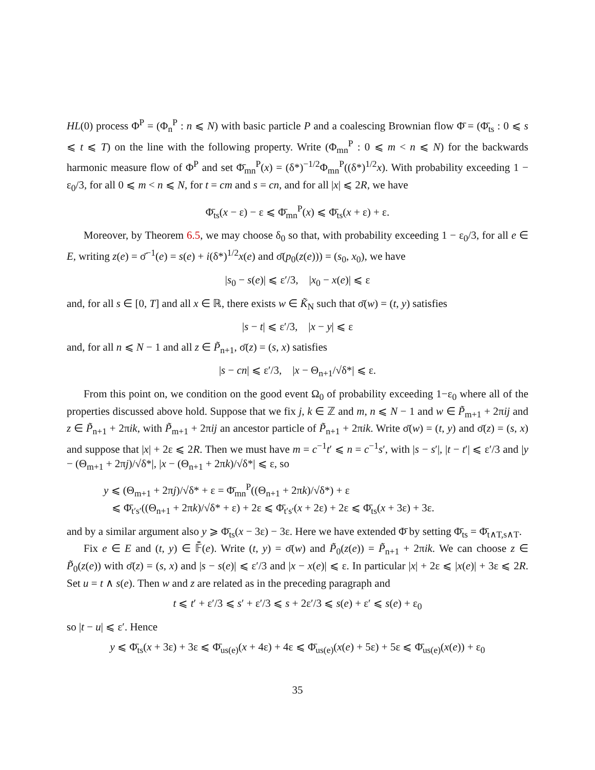HL(0) process Φ<sup>P</sup> = (Φ<sub>n</sub><sup>P</sup> : n ⩽ N) with basic particle P and a coalescing Brownian flow Φ̄ = (Φ̄<sub>ts</sub> : 0 ⩽ s ⩽ t ⩽ T) on the line with the following property. Write (Φ<sub>mn</sub><sup>P</sup> : 0 ⩽ m < n ⩽ N) for the backwards harmonic measure flow of Φ<sup>P</sup> and set Φ̄<sub>mn</sub><sup>P</sup>(x) = (δ*)<sup>−1/2</sup>Φ<sub>mn</sub><sup>P</sup>((δ*)<sup>1/2</sup>x). With probability exceeding 1 − ε<sub>0</sub>/3, for all 0 ⩽ m < n ⩽ N, for t = cm and s = cn, and for all |x| ⩽ 2R, we have
Φ̄<sub>ts</sub>(x − ε) − ε ⩽ Φ̄<sub>mn</sub><sup>P</sup>(x) ⩽ Φ̄<sub>ts</sub>(x + ε) + ε.
Moreover, by Theorem 6.5, we may choose δ<sub>0</sub> so that, with probability exceeding 1 − ε<sub>0</sub>/3, for all e ∈ E, writing z(e) = σ̄<sup>−1</sup>(e) = s(e) + i(δ*)<sup>1/2</sup>x(e) and σ̄(p<sub>0</sub>(z(e))) = (s<sub>0</sub>, x<sub>0</sub>), we have
|s<sub>0</sub> − s(e)| ⩽ ε′/3, |x<sub>0</sub> − x(e)| ⩽ ε
and, for all s ∈ [0, T] and all x ∈ ℝ, there exists w ∈ K̃<sub>N</sub> such that σ̄(w) = (t, y) satisfies
|s − t| ⩽ ε′/3, |x − y| ⩽ ε
and, for all n ⩽ N − 1 and all z ∈ P̃<sub>n+1</sub>, σ̄(z) = (s, x) satisfies
|s − cn| ⩽ ε′/3, |x − Θ<sub>n+1</sub>/√δ*| ⩽ ε.
From this point on, we condition on the good event Ω<sub>0</sub> of probability exceeding 1−ε<sub>0</sub> where all of the properties discussed above hold. Suppose that we fix j, k ∈ ℤ and m, n ⩽ N − 1 and w ∈ P̃<sub>m+1</sub> + 2πij and z ∈ P̃<sub>n+1</sub> + 2πik, with P̃<sub>m+1</sub> + 2πij an ancestor particle of P̃<sub>n+1</sub> + 2πik. Write σ̄(w) = (t, y) and σ̄(z) = (s, x) and suppose that |x| + 2ε ⩽ 2R. Then we must have m = c<sup>−1</sup>t′ ⩽ n = c<sup>−1</sup>s′, with |s − s′|, |t − t′| ⩽ ε′/3 and |y − (Θ<sub>m+1</sub> + 2πj)/√δ*|, |x − (Θ<sub>n+1</sub> + 2πk)/√δ*| ⩽ ε, so
y ⩽ (Θ<sub>m+1</sub> + 2πj)/√δ* + ε = Φ̄<sub>mn</sub><sup>P</sup>((Θ<sub>n+1</sub> + 2πk)/√δ*) + ε
⩽ Φ̄<sub>t′s′</sub>((Θ<sub>n+1</sub> + 2πk)/√δ* + ε) + 2ε ⩽ Φ̄<sub>t′s′</sub>(x + 2ε) + 2ε ⩽ Φ̄<sub>ts</sub>(x + 3ε) + 3ε.
and by a similar argument also y ⩾ Φ̄<sub>ts</sub>(x − 3ε) − 3ε. Here we have extended Φ̄ by setting Φ̄<sub>ts</sub> = Φ̄<sub>t∧T,s∧T</sub>.
Fix e ∈ E and (t, y) ∈ 𝔽̄(e). Write (t, y) = σ̄(w) and P̃<sub>0</sub>(z(e)) = P̃<sub>n+1</sub> + 2πik. We can choose z ∈ P̃<sub>0</sub>(z(e)) with σ̄(z) = (s, x) and |s − s(e)| ⩽ ε′/3 and |x − x(e)| ⩽ ε. In particular |x| + 2ε ⩽ |x(e)| + 3ε ⩽ 2R. Set u = t ∧ s(e). Then w and z are related as in the preceding paragraph and
t ⩽ t′ + ε′/3 ⩽ s′ + ε′/3 ⩽ s + 2ε′/3 ⩽ s(e) + ε′ ⩽ s(e) + ε<sub>0</sub>
so |t − u| ⩽ ε′. Hence
y ⩽ Φ̄<sub>ts</sub>(x + 3ε) + 3ε ⩽ Φ̄<sub>us(e)</sub>(x + 4ε) + 4ε ⩽ Φ̄<sub>us(e)</sub>(x(e) + 5ε) + 5ε ⩽ Φ̄<sub>us(e)</sub>(x(e)) + ε<sub>0</sub>
35